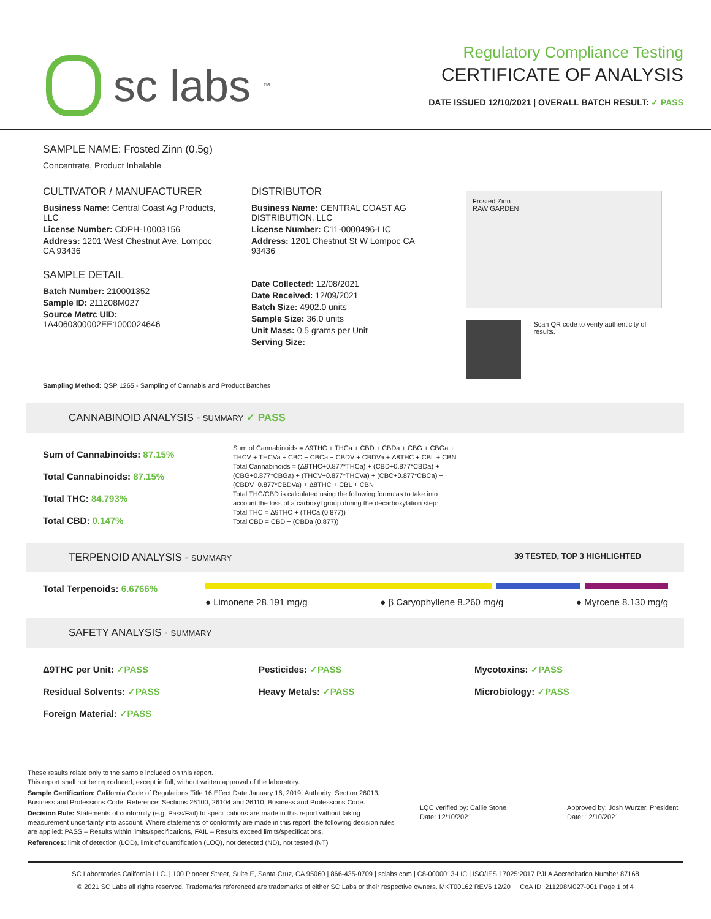sc labs<sup>™</sup>
Regulatory Compliance Testing
CERTIFICATE OF ANALYSIS
DATE ISSUED 12/10/2021 | OVERALL BATCH RESULT: ✓ PASS
SAMPLE NAME: Frosted Zinn (0.5g)
Concentrate, Product Inhalable
CULTIVATOR / MANUFACTURER
Business Name: Central Coast Ag Products, LLC
License Number: CDPH-10003156
Address: 1201 West Chestnut Ave. Lompoc CA 93436
SAMPLE DETAIL
Batch Number: 210001352
Sample ID: 211208M027
Source Metrc UID:
1A4060300002EE1000024646
DISTRIBUTOR
Business Name: CENTRAL COAST AG DISTRIBUTION, LLC
License Number: C11-0000496-LIC
Address: 1201 Chestnut St W Lompoc CA 93436
Date Collected: 12/08/2021
Date Received: 12/09/2021
Batch Size: 4902.0 units
Sample Size: 36.0 units
Unit Mass: 0.5 grams per Unit
Serving Size:
Frosted Zinn
RAW GARDEN
Scan QR code to verify authenticity of results.
Sampling Method: QSP 1265 - Sampling of Cannabis and Product Batches
CANNABINOID ANALYSIS - SUMMARY ✓ PASS
Sum of Cannabinoids: 87.15%
Total Cannabinoids: 87.15%
Total THC: 84.793%
Total CBD: 0.147%
Sum of Cannabinoids = Δ9THC + THCa + CBD + CBDa + CBG + CBGa + THCV + THCVa + CBC + CBCa + CBDV + CBDVa + Δ8THC + CBL + CBN
Total Cannabinoids = (Δ9THC+0.877*THCa) + (CBD+0.877*CBDa) + (CBG+0.877*CBGa) + (THCV+0.877*THCVa) + (CBC+0.877*CBCa) + (CBDV+0.877*CBDVa) + Δ8THC + CBL + CBN
Total THC/CBD is calculated using the following formulas to take into account the loss of a carboxyl group during the decarboxylation step:
Total THC = Δ9THC + (THCa (0.877))
Total CBD = CBD + (CBDa (0.877))
TERPENOID ANALYSIS - SUMMARY 39 TESTED, TOP 3 HIGHLIGHTED
Total Terpenoids: 6.6766%
● Limonene 28.191 mg/g ● β Caryophyllene 8.260 mg/g ● Myrcene 8.130 mg/g
SAFETY ANALYSIS - SUMMARY
Δ9THC per Unit: ✓PASS
Residual Solvents: ✓PASS
Foreign Material: ✓PASS
Pesticides: ✓PASS
Heavy Metals: ✓PASS
Mycotoxins: ✓PASS
Microbiology: ✓PASS
These results relate only to the sample included on this report.
This report shall not be reproduced, except in full, without written approval of the laboratory.
Sample Certification: California Code of Regulations Title 16 Effect Date January 16, 2019. Authority: Section 26013, Business and Professions Code. Reference: Sections 26100, 26104 and 26110, Business and Professions Code.
Decision Rule: Statements of conformity (e.g. Pass/Fail) to specifications are made in this report without taking measurement uncertainty into account. Where statements of conformity are made in this report, the following decision rules are applied: PASS – Results within limits/specifications, FAIL – Results exceed limits/specifications.
References: limit of detection (LOD), limit of quantification (LOQ), not detected (ND), not tested (NT)
LQC verified by: Callie Stone
Date: 12/10/2021
Approved by: Josh Wurzer, President
Date: 12/10/2021
SC Laboratories California LLC. | 100 Pioneer Street, Suite E, Santa Cruz, CA 95060 | 866-435-0709 | sclabs.com | C8-0000013-LIC | ISO/IES 17025:2017 PJLA Accreditation Number 87168
© 2021 SC Labs all rights reserved. Trademarks referenced are trademarks of either SC Labs or their respective owners. MKT00162 REV6 12/20 CoA ID: 211208M027-001 Page 1 of 4